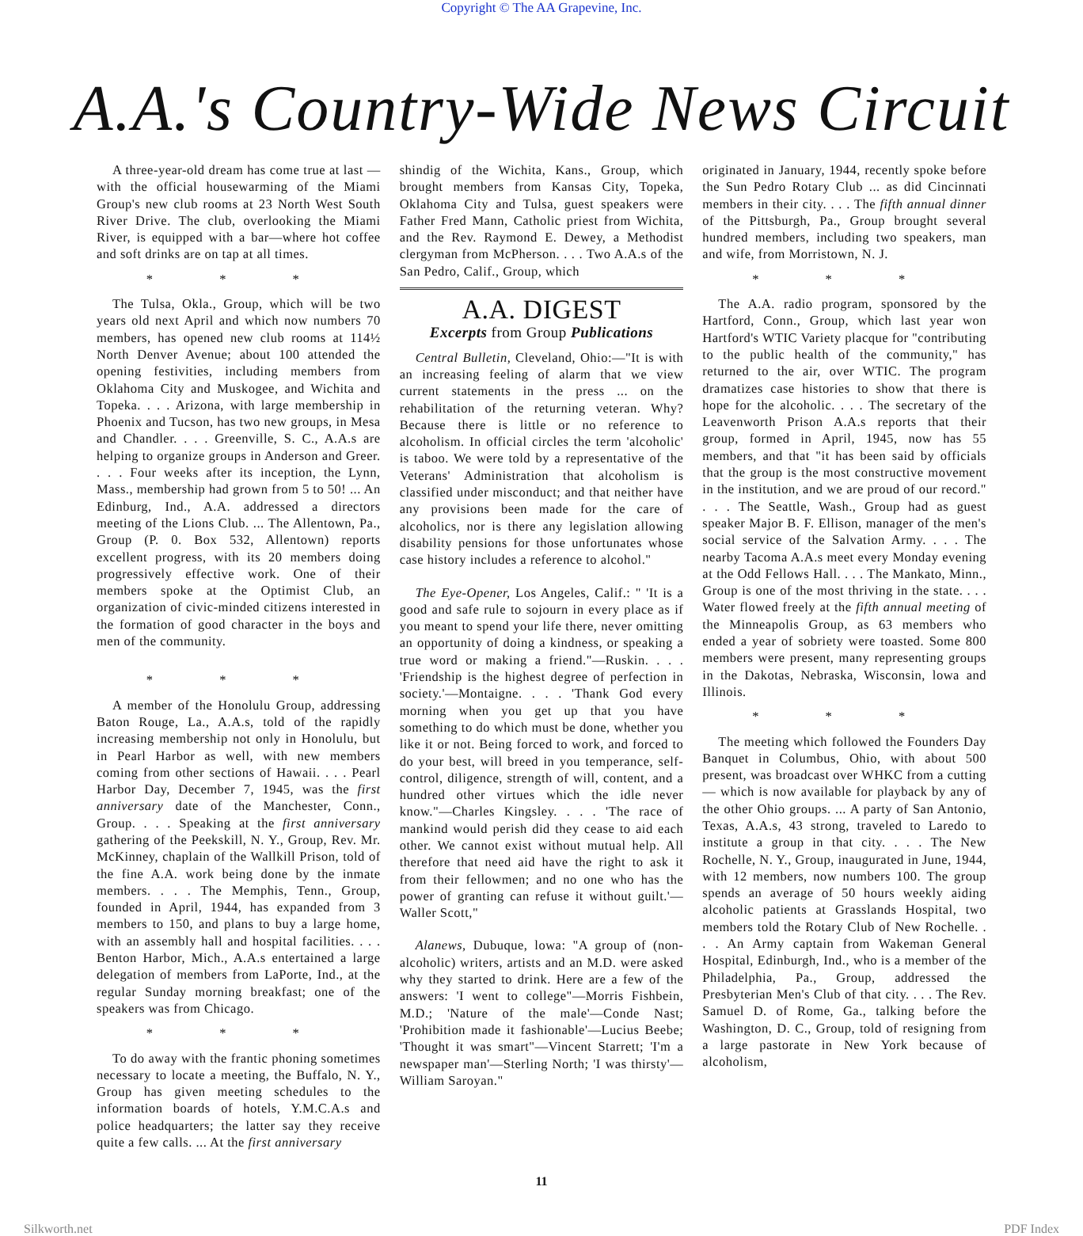Copyright © The AA Grapevine, Inc.
A.A.'s Country-Wide News Circuit
A three-year-old dream has come true at last —with the official housewarming of the Miami Group's new club rooms at 23 North West South River Drive. The club, overlooking the Miami River, is equipped with a bar—where hot coffee and soft drinks are on tap at all times.
* * *
The Tulsa, Okla., Group, which will be two years old next April and which now numbers 70 members, has opened new club rooms at 114½ North Denver Avenue; about 100 attended the opening festivities, including members from Oklahoma City and Muskogee, and Wichita and Topeka. . . . Arizona, with large membership in Phoenix and Tucson, has two new groups, in Mesa and Chandler. . . . Greenville, S. C., A.A.s are helping to organize groups in Anderson and Greer. . . . Four weeks after its inception, the Lynn, Mass., membership had grown from 5 to 50! ... An Edinburg, Ind., A.A. addressed a directors meeting of the Lions Club. ... The Allentown, Pa., Group (P. 0. Box 532, Allentown) reports excellent progress, with its 20 members doing progressively effective work. One of their members spoke at the Optimist Club, an organization of civic-minded citizens interested in the formation of good character in the boys and men of the community.
* * *
A member of the Honolulu Group, addressing Baton Rouge, La., A.A.s, told of the rapidly increasing membership not only in Honolulu, but in Pearl Harbor as well, with new members coming from other sections of Hawaii. . . . Pearl Harbor Day, December 7, 1945, was the first anniversary date of the Manchester, Conn., Group. . . . Speaking at the first anniversary gathering of the Peekskill, N. Y., Group, Rev. Mr. McKinney, chaplain of the Wallkill Prison, told of the fine A.A. work being done by the inmate members. . . . The Memphis, Tenn., Group, founded in April, 1944, has expanded from 3 members to 150, and plans to buy a large home, with an assembly hall and hospital facilities. . . . Benton Harbor, Mich., A.A.s entertained a large delegation of members from LaPorte, Ind., at the regular Sunday morning breakfast; one of the speakers was from Chicago.
* * *
To do away with the frantic phoning sometimes necessary to locate a meeting, the Buffalo, N. Y., Group has given meeting schedules to the information boards of hotels, Y.M.C.A.s and police headquarters; the latter say they receive quite a few calls. ... At the first anniversary
shindig of the Wichita, Kans., Group, which brought members from Kansas City, Topeka, Oklahoma City and Tulsa, guest speakers were Father Fred Mann, Catholic priest from Wichita, and the Rev. Raymond E. Dewey, a Methodist clergyman from McPherson. . . . Two A.A.s of the San Pedro, Calif., Group, which
A.A. DIGEST
Excerpts from Group Publications
Central Bulletin, Cleveland, Ohio:—"It is with an increasing feeling of alarm that we view current statements in the press ... on the rehabilitation of the returning veteran. Why? Because there is little or no reference to alcoholism. In official circles the term 'alcoholic' is taboo. We were told by a representative of the Veterans' Administration that alcoholism is classified under misconduct; and that neither have any provisions been made for the care of alcoholics, nor is there any legislation allowing disability pensions for those unfortunates whose case history includes a reference to alcohol."
The Eye-Opener, Los Angeles, Calif.: " 'It is a good and safe rule to sojourn in every place as if you meant to spend your life there, never omitting an opportunity of doing a kindness, or speaking a true word or making a friend."—Ruskin. . . . 'Friendship is the highest degree of perfection in society.'—Montaigne. . . . 'Thank God every morning when you get up that you have something to do which must be done, whether you like it or not. Being forced to work, and forced to do your best, will breed in you temperance, self-control, diligence, strength of will, content, and a hundred other virtues which the idle never know."—Charles Kingsley. . . . 'The race of mankind would perish did they cease to aid each other. We cannot exist without mutual help. All therefore that need aid have the right to ask it from their fellowmen; and no one who has the power of granting can refuse it without guilt.'—Waller Scott,"
Alanews, Dubuque, lowa: "A group of (non-alcoholic) writers, artists and an M.D. were asked why they started to drink. Here are a few of the answers: 'I went to college"—Morris Fishbein, M.D.; 'Nature of the male'—Conde Nast; 'Prohibition made it fashionable'—Lucius Beebe; 'Thought it was smart"—Vincent Starrett; 'I'm a newspaper man'—Sterling North; 'I was thirsty'—William Saroyan."
originated in January, 1944, recently spoke before the Sun Pedro Rotary Club ... as did Cincinnati members in their city. . . . The fifth annual dinner of the Pittsburgh, Pa., Group brought several hundred members, including two speakers, man and wife, from Morristown, N. J.
* * *
The A.A. radio program, sponsored by the Hartford, Conn., Group, which last year won Hartford's WTIC Variety placque for "contributing to the public health of the community," has returned to the air, over WTIC. The program dramatizes case histories to show that there is hope for the alcoholic. . . . The secretary of the Leavenworth Prison A.A.s reports that their group, formed in April, 1945, now has 55 members, and that "it has been said by officials that the group is the most constructive movement in the institution, and we are proud of our record." . . . The Seattle, Wash., Group had as guest speaker Major B. F. Ellison, manager of the men's social service of the Salvation Army. . . . The nearby Tacoma A.A.s meet every Monday evening at the Odd Fellows Hall. . . . The Mankato, Minn., Group is one of the most thriving in the state. . . . Water flowed freely at the fifth annual meeting of the Minneapolis Group, as 63 members who ended a year of sobriety were toasted. Some 800 members were present, many representing groups in the Dakotas, Nebraska, Wisconsin, lowa and Illinois.
* * *
The meeting which followed the Founders Day Banquet in Columbus, Ohio, with about 500 present, was broadcast over WHKC from a cutting — which is now available for playback by any of the other Ohio groups. ... A party of San Antonio, Texas, A.A.s, 43 strong, traveled to Laredo to institute a group in that city. . . . The New Rochelle, N. Y., Group, inaugurated in June, 1944, with 12 members, now numbers 100. The group spends an average of 50 hours weekly aiding alcoholic patients at Grasslands Hospital, two members told the Rotary Club of New Rochelle. . . . An Army captain from Wakeman General Hospital, Edinburgh, Ind., who is a member of the Philadelphia, Pa., Group, addressed the Presbyterian Men's Club of that city. . . . The Rev. Samuel D. of Rome, Ga., talking before the Washington, D. C., Group, told of resigning from a large pastorate in New York because of alcoholism,
11
Silkworth.net PDF Index